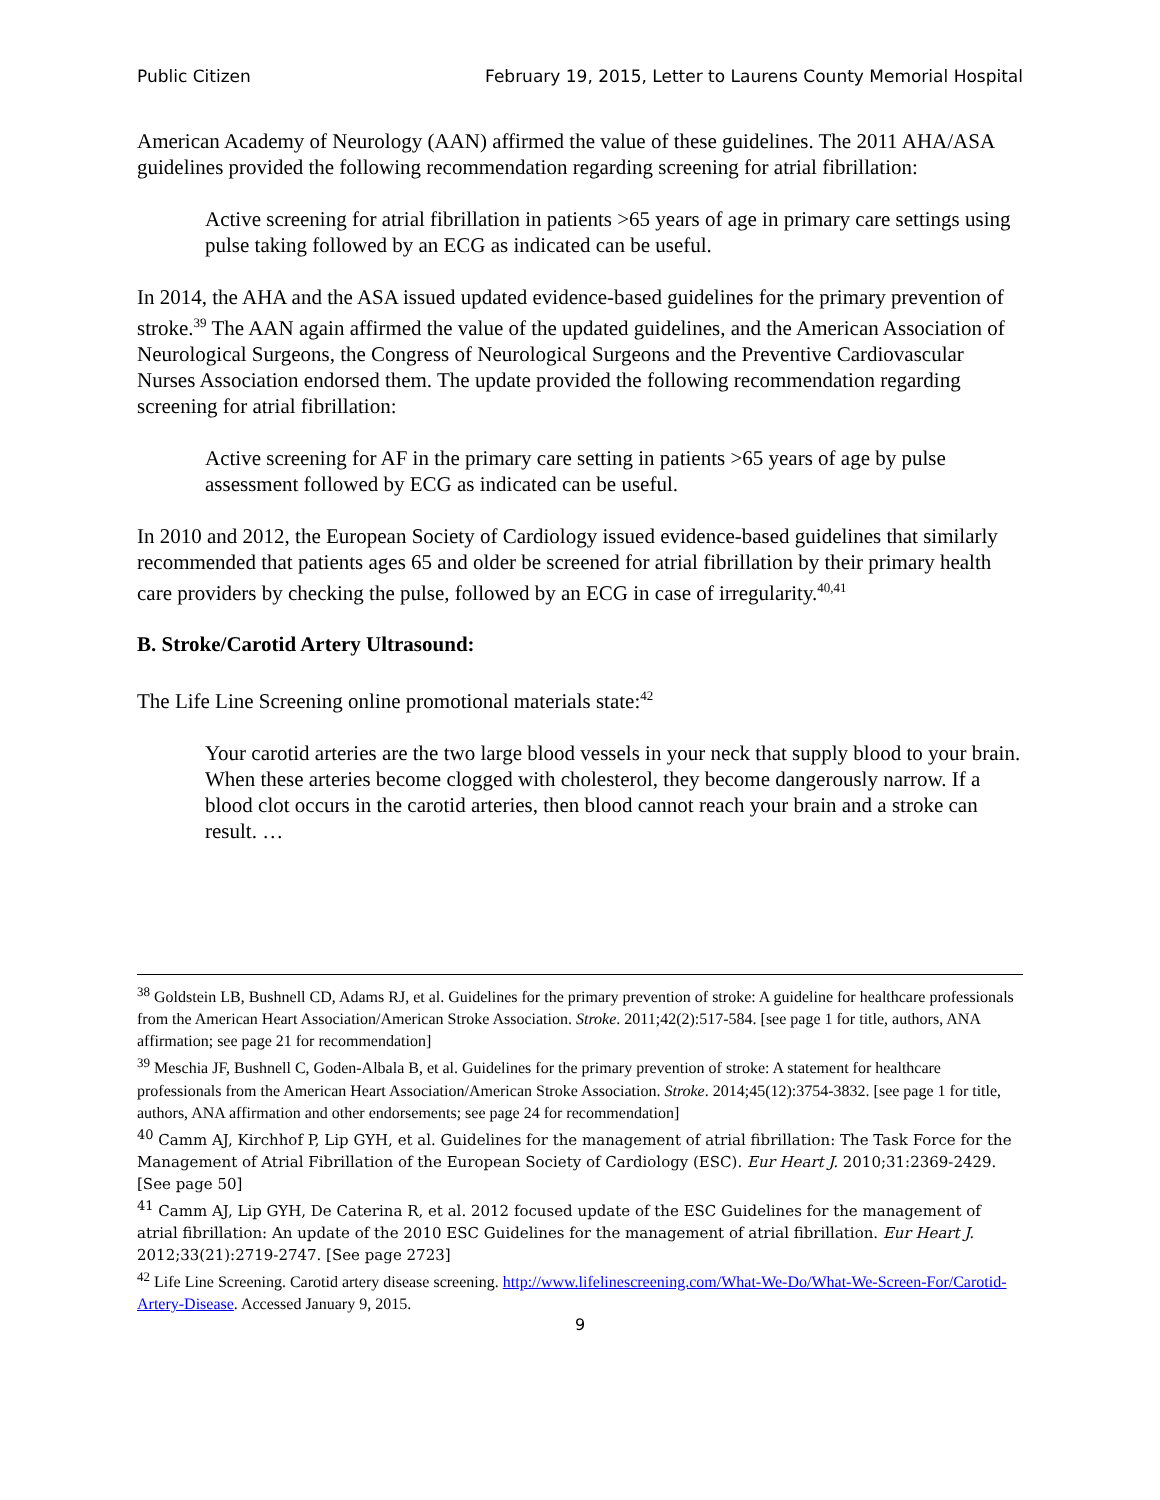Public Citizen February 19, 2015, Letter to Laurens County Memorial Hospital
American Academy of Neurology (AAN) affirmed the value of these guidelines. The 2011 AHA/ASA guidelines provided the following recommendation regarding screening for atrial fibrillation:
Active screening for atrial fibrillation in patients >65 years of age in primary care settings using pulse taking followed by an ECG as indicated can be useful.
In 2014, the AHA and the ASA issued updated evidence-based guidelines for the primary prevention of stroke.<sup>39</sup> The AAN again affirmed the value of the updated guidelines, and the American Association of Neurological Surgeons, the Congress of Neurological Surgeons and the Preventive Cardiovascular Nurses Association endorsed them. The update provided the following recommendation regarding screening for atrial fibrillation:
Active screening for AF in the primary care setting in patients >65 years of age by pulse assessment followed by ECG as indicated can be useful.
In 2010 and 2012, the European Society of Cardiology issued evidence-based guidelines that similarly recommended that patients ages 65 and older be screened for atrial fibrillation by their primary health care providers by checking the pulse, followed by an ECG in case of irregularity.<sup>40,41</sup>
B. Stroke/Carotid Artery Ultrasound:
The Life Line Screening online promotional materials state:<sup>42</sup>
Your carotid arteries are the two large blood vessels in your neck that supply blood to your brain. When these arteries become clogged with cholesterol, they become dangerously narrow. If a blood clot occurs in the carotid arteries, then blood cannot reach your brain and a stroke can result. …
<sup>38</sup> Goldstein LB, Bushnell CD, Adams RJ, et al. Guidelines for the primary prevention of stroke: A guideline for healthcare professionals from the American Heart Association/American Stroke Association. Stroke. 2011;42(2):517-584. [see page 1 for title, authors, ANA affirmation; see page 21 for recommendation]
<sup>39</sup> Meschia JF, Bushnell C, Goden-Albala B, et al. Guidelines for the primary prevention of stroke: A statement for healthcare professionals from the American Heart Association/American Stroke Association. Stroke. 2014;45(12):3754-3832. [see page 1 for title, authors, ANA affirmation and other endorsements; see page 24 for recommendation]
<sup>40</sup> Camm AJ, Kirchhof P, Lip GYH, et al. Guidelines for the management of atrial fibrillation: The Task Force for the Management of Atrial Fibrillation of the European Society of Cardiology (ESC). Eur Heart J. 2010;31:2369-2429. [See page 50]
<sup>41</sup> Camm AJ, Lip GYH, De Caterina R, et al. 2012 focused update of the ESC Guidelines for the management of atrial fibrillation: An update of the 2010 ESC Guidelines for the management of atrial fibrillation. Eur Heart J. 2012;33(21):2719-2747. [See page 2723]
<sup>42</sup> Life Line Screening. Carotid artery disease screening. http://www.lifelinescreening.com/What-We-Do/What-We-Screen-For/Carotid-Artery-Disease. Accessed January 9, 2015.
9